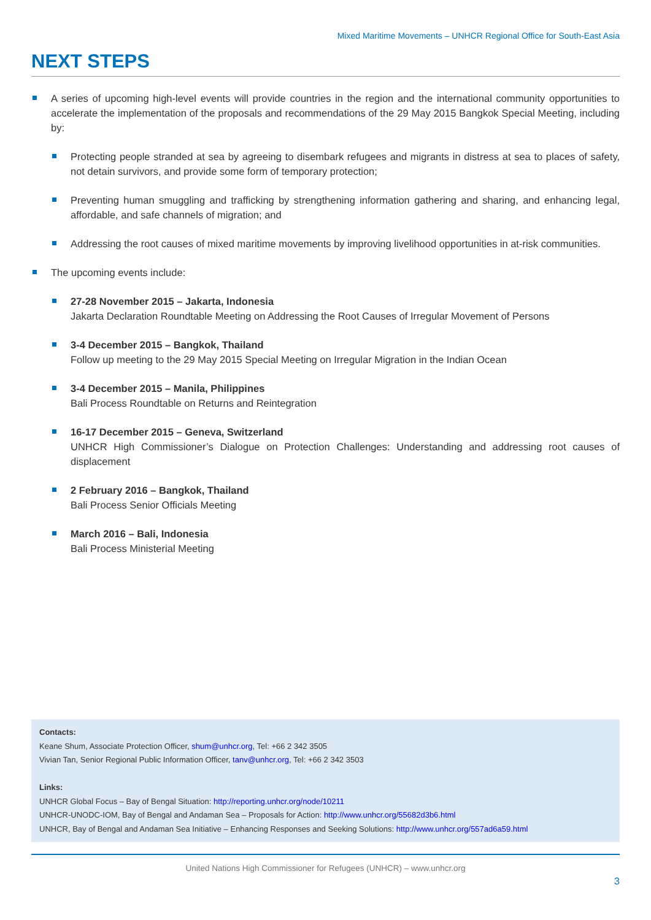Mixed Maritime Movements – UNHCR Regional Office for South-East Asia
NEXT STEPS
A series of upcoming high-level events will provide countries in the region and the international community opportunities to accelerate the implementation of the proposals and recommendations of the 29 May 2015 Bangkok Special Meeting, including by:
Protecting people stranded at sea by agreeing to disembark refugees and migrants in distress at sea to places of safety, not detain survivors, and provide some form of temporary protection;
Preventing human smuggling and trafficking by strengthening information gathering and sharing, and enhancing legal, affordable, and safe channels of migration; and
Addressing the root causes of mixed maritime movements by improving livelihood opportunities in at-risk communities.
The upcoming events include:
27-28 November 2015 – Jakarta, Indonesia
Jakarta Declaration Roundtable Meeting on Addressing the Root Causes of Irregular Movement of Persons
3-4 December 2015 – Bangkok, Thailand
Follow up meeting to the 29 May 2015 Special Meeting on Irregular Migration in the Indian Ocean
3-4 December 2015 – Manila, Philippines
Bali Process Roundtable on Returns and Reintegration
16-17 December 2015 – Geneva, Switzerland
UNHCR High Commissioner’s Dialogue on Protection Challenges: Understanding and addressing root causes of displacement
2 February 2016 – Bangkok, Thailand
Bali Process Senior Officials Meeting
March 2016 – Bali, Indonesia
Bali Process Ministerial Meeting
Contacts:
Keane Shum, Associate Protection Officer, shum@unhcr.org, Tel: +66 2 342 3505
Vivian Tan, Senior Regional Public Information Officer, tanv@unhcr.org, Tel: +66 2 342 3503
Links:
UNHCR Global Focus – Bay of Bengal Situation: http://reporting.unhcr.org/node/10211
UNHCR-UNODC-IOM, Bay of Bengal and Andaman Sea – Proposals for Action: http://www.unhcr.org/55682d3b6.html
UNHCR, Bay of Bengal and Andaman Sea Initiative – Enhancing Responses and Seeking Solutions: http://www.unhcr.org/557ad6a59.html
United Nations High Commissioner for Refugees (UNHCR) – www.unhcr.org
3